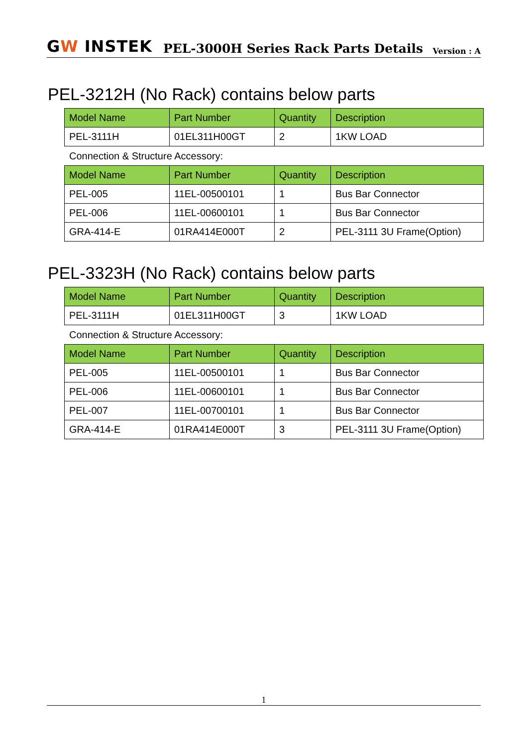GW INSTEK
PEL-3000H Series Rack Parts Details
Version : A
PEL-3212H (No Rack) contains below parts
| Model Name | Part Number | Quantity | Description |
| --- | --- | --- | --- |
| PEL-3111H | 01EL311H00GT | 2 | 1KW LOAD |
Connection & Structure Accessory:
| Model Name | Part Number | Quantity | Description |
| --- | --- | --- | --- |
| PEL-005 | 11EL-00500101 | 1 | Bus Bar Connector |
| PEL-006 | 11EL-00600101 | 1 | Bus Bar Connector |
| GRA-414-E | 01RA414E000T | 2 | PEL-3111 3U Frame(Option) |
PEL-3323H (No Rack) contains below parts
| Model Name | Part Number | Quantity | Description |
| --- | --- | --- | --- |
| PEL-3111H | 01EL311H00GT | 3 | 1KW LOAD |
Connection & Structure Accessory:
| Model Name | Part Number | Quantity | Description |
| --- | --- | --- | --- |
| PEL-005 | 11EL-00500101 | 1 | Bus Bar Connector |
| PEL-006 | 11EL-00600101 | 1 | Bus Bar Connector |
| PEL-007 | 11EL-00700101 | 1 | Bus Bar Connector |
| GRA-414-E | 01RA414E000T | 3 | PEL-3111 3U Frame(Option) |
1